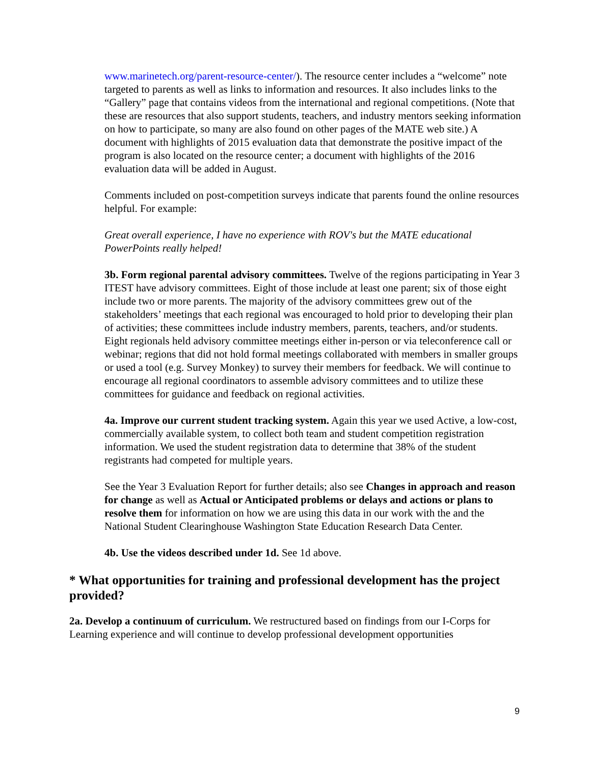www.marinetech.org/parent-resource-center/). The resource center includes a “welcome” note targeted to parents as well as links to information and resources. It also includes links to the “Gallery” page that contains videos from the international and regional competitions. (Note that these are resources that also support students, teachers, and industry mentors seeking information on how to participate, so many are also found on other pages of the MATE web site.) A document with highlights of 2015 evaluation data that demonstrate the positive impact of the program is also located on the resource center; a document with highlights of the 2016 evaluation data will be added in August.
Comments included on post-competition surveys indicate that parents found the online resources helpful. For example:
Great overall experience, I have no experience with ROV's but the MATE educational PowerPoints really helped!
3b. Form regional parental advisory committees. Twelve of the regions participating in Year 3 ITEST have advisory committees. Eight of those include at least one parent; six of those eight include two or more parents. The majority of the advisory committees grew out of the stakeholders’ meetings that each regional was encouraged to hold prior to developing their plan of activities; these committees include industry members, parents, teachers, and/or students. Eight regionals held advisory committee meetings either in-person or via teleconference call or webinar; regions that did not hold formal meetings collaborated with members in smaller groups or used a tool (e.g. Survey Monkey) to survey their members for feedback. We will continue to encourage all regional coordinators to assemble advisory committees and to utilize these committees for guidance and feedback on regional activities.
4a. Improve our current student tracking system. Again this year we used Active, a low-cost, commercially available system, to collect both team and student competition registration information. We used the student registration data to determine that 38% of the student registrants had competed for multiple years.
See the Year 3 Evaluation Report for further details; also see Changes in approach and reason for change as well as Actual or Anticipated problems or delays and actions or plans to resolve them for information on how we are using this data in our work with the and the National Student Clearinghouse Washington State Education Research Data Center.
4b. Use the videos described under 1d. See 1d above.
* What opportunities for training and professional development has the project provided?
2a. Develop a continuum of curriculum. We restructured based on findings from our I-Corps for Learning experience and will continue to develop professional development opportunities
9